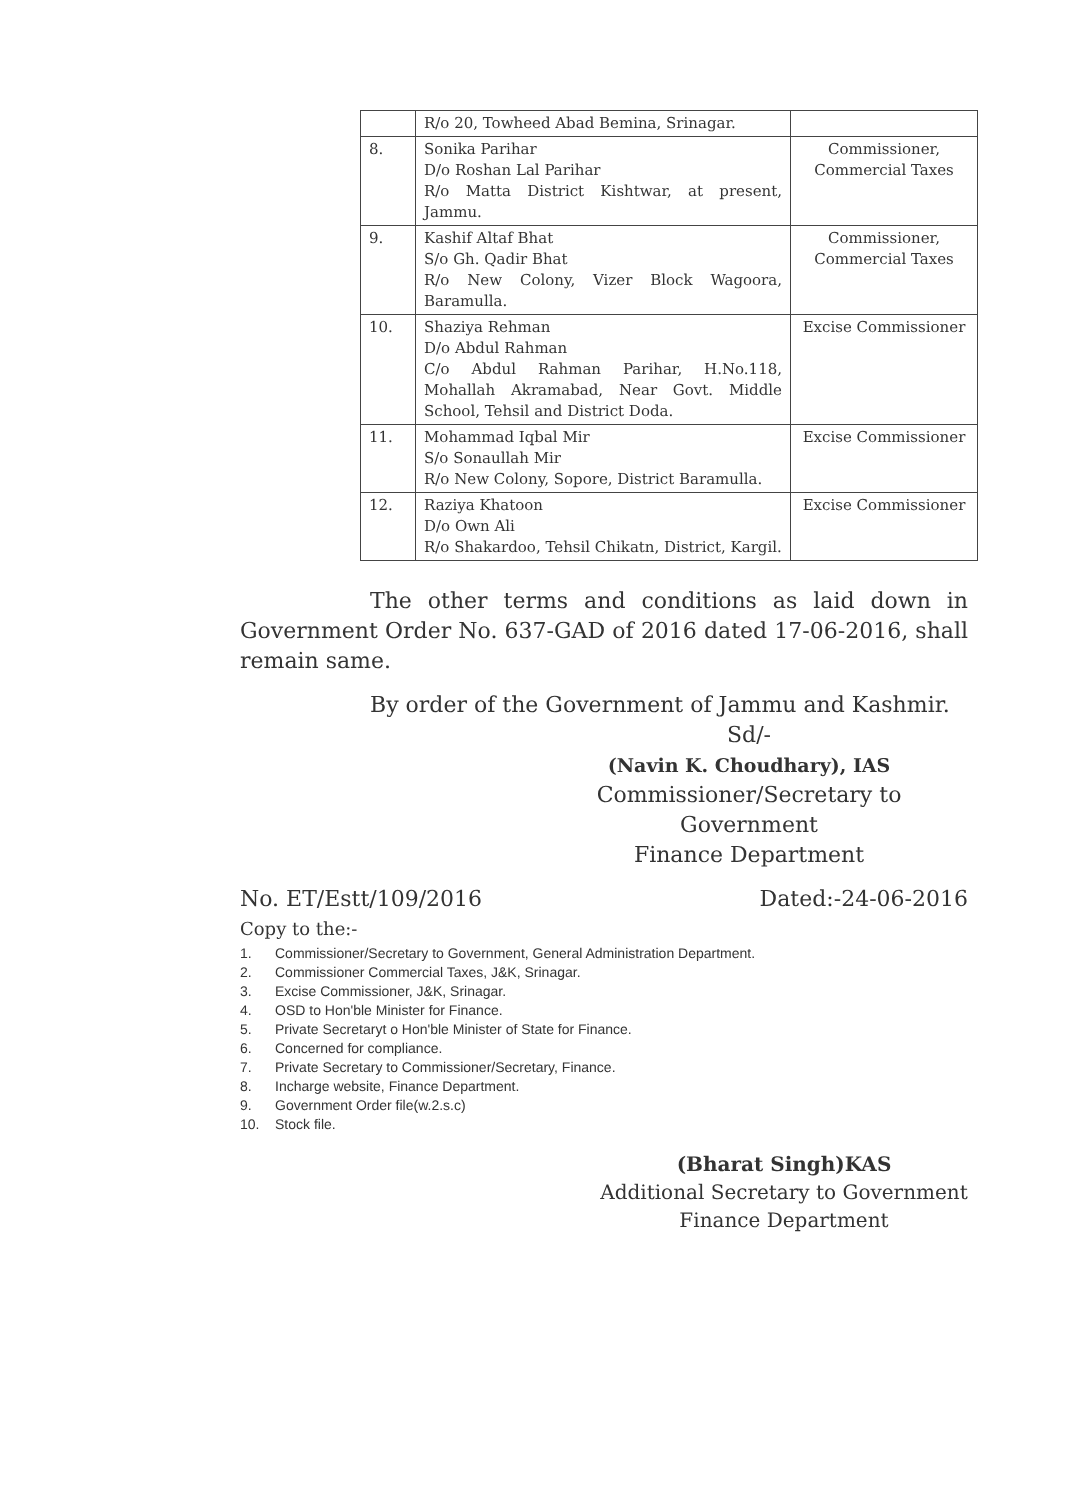| | R/o 20, Towheed Abad Bemina, Srinagar. | |
| 8. | Sonika Parihar D/o Roshan Lal Parihar R/o Matta District Kishtwar, at present, Jammu. | Commissioner, Commercial Taxes |
| 9. | Kashif Altaf Bhat S/o Gh. Qadir Bhat R/o New Colony, Vizer Block Wagoora, Baramulla. | Commissioner, Commercial Taxes |
| 10. | Shaziya Rehman D/o Abdul Rahman C/o Abdul Rahman Parihar, H.No.118, Mohallah Akramabad, Near Govt. Middle School, Tehsil and District Doda. | Excise Commissioner |
| 11. | Mohammad Iqbal Mir S/o Sonaullah Mir R/o New Colony, Sopore, District Baramulla. | Excise Commissioner |
| 12. | Raziya Khatoon D/o Own Ali R/o Shakardoo, Tehsil Chikatn, District, Kargil. | Excise Commissioner |
The other terms and conditions as laid down in Government Order No. 637-GAD of 2016 dated 17-06-2016, shall remain same.
By order of the Government of Jammu and Kashmir.
Sd/-
(Navin K. Choudhary), IAS
Commissioner/Secretary to Government
Finance Department
No. ET/Estt/109/2016 Dated:-24-06-2016
Copy to the:-
1. Commissioner/Secretary to Government, General Administration Department.
2. Commissioner Commercial Taxes, J&K, Srinagar.
3. Excise Commissioner, J&K, Srinagar.
4. OSD to Hon'ble Minister for Finance.
5. Private Secretaryt o Hon'ble Minister of State for Finance.
6. Concerned for compliance.
7. Private Secretary to Commissioner/Secretary, Finance.
8. Incharge website, Finance Department.
9. Government Order file(w.2.s.c)
10. Stock file.
(Bharat Singh)KAS
Additional Secretary to Government
Finance Department